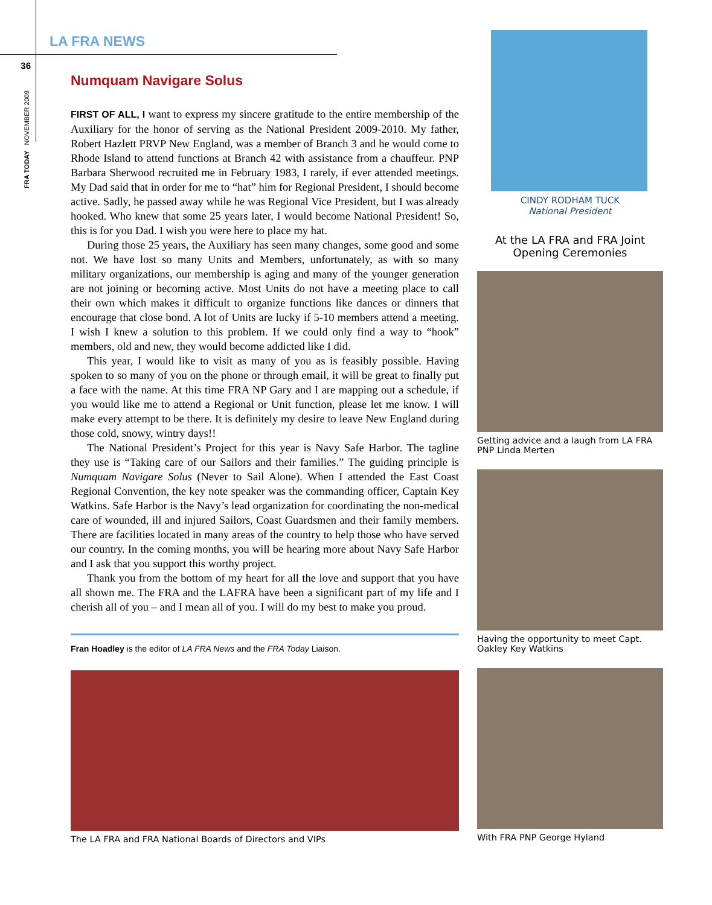LA FRA NEWS
36
FRA TODAY NOVEMBER 2009
Numquam Navigare Solus
FIRST OF ALL, I want to express my sincere gratitude to the entire membership of the Auxiliary for the honor of serving as the National President 2009-2010. My father, Robert Hazlett PRVP New England, was a member of Branch 3 and he would come to Rhode Island to attend functions at Branch 42 with assistance from a chauffeur. PNP Barbara Sherwood recruited me in February 1983, I rarely, if ever attended meetings. My Dad said that in order for me to “hat” him for Regional President, I should become active. Sadly, he passed away while he was Regional Vice President, but I was already hooked. Who knew that some 25 years later, I would become National President! So, this is for you Dad. I wish you were here to place my hat.
During those 25 years, the Auxiliary has seen many changes, some good and some not. We have lost so many Units and Members, unfortunately, as with so many military organizations, our membership is aging and many of the younger generation are not joining or becoming active. Most Units do not have a meeting place to call their own which makes it difficult to organize functions like dances or dinners that encourage that close bond. A lot of Units are lucky if 5-10 members attend a meeting. I wish I knew a solution to this problem. If we could only find a way to “hook” members, old and new, they would become addicted like I did.
This year, I would like to visit as many of you as is feasibly possible. Having spoken to so many of you on the phone or through email, it will be great to finally put a face with the name. At this time FRA NP Gary and I are mapping out a schedule, if you would like me to attend a Regional or Unit function, please let me know. I will make every attempt to be there. It is definitely my desire to leave New England during those cold, snowy, wintry days!!
The National President’s Project for this year is Navy Safe Harbor. The tagline they use is “Taking care of our Sailors and their families.” The guiding principle is Numquam Navigare Solus (Never to Sail Alone). When I attended the East Coast Regional Convention, the key note speaker was the commanding officer, Captain Key Watkins. Safe Harbor is the Navy’s lead organization for coordinating the non-medical care of wounded, ill and injured Sailors, Coast Guardsmen and their family members. There are facilities located in many areas of the country to help those who have served our country. In the coming months, you will be hearing more about Navy Safe Harbor and I ask that you support this worthy project.
Thank you from the bottom of my heart for all the love and support that you have all shown me. The FRA and the LAFRA have been a significant part of my life and I cherish all of you – and I mean all of you. I will do my best to make you proud.
Fran Hoadley is the editor of LA FRA News and the FRA Today Liaison.
The LA FRA and FRA National Boards of Directors and VIPs
CINDY RODHAM TUCK
National President
At the LA FRA and FRA Joint Opening Ceremonies
Getting advice and a laugh from LA FRA PNP Linda Merten
Having the opportunity to meet Capt. Oakley Key Watkins
With FRA PNP George Hyland